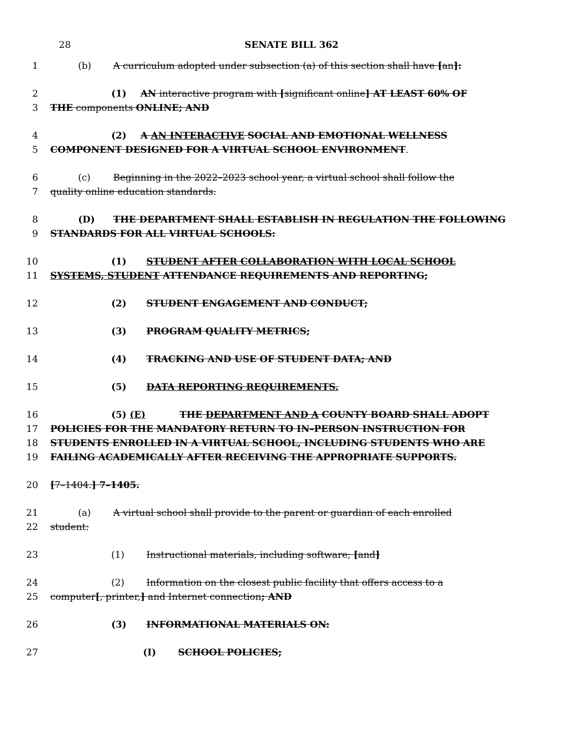28 SENATE BILL 362
1 (b) A curriculum adopted under subsection (a) of this section shall have [an]:
2 (1) AN interactive program with [significant online] AT LEAST 60% OF
3 THE components ONLINE; AND
4 (2) A AN INTERACTIVE SOCIAL AND EMOTIONAL WELLNESS
5 COMPONENT DESIGNED FOR A VIRTUAL SCHOOL ENVIRONMENT.
6 (c) Beginning in the 2022–2023 school year, a virtual school shall follow the
7 quality online education standards.
8 (D) THE DEPARTMENT SHALL ESTABLISH IN REGULATION THE FOLLOWING
9 STANDARDS FOR ALL VIRTUAL SCHOOLS:
10 (1) STUDENT AFTER COLLABORATION WITH LOCAL SCHOOL
11 SYSTEMS, STUDENT ATTENDANCE REQUIREMENTS AND REPORTING;
12 (2) STUDENT ENGAGEMENT AND CONDUCT;
13 (3) PROGRAM QUALITY METRICS;
14 (4) TRACKING AND USE OF STUDENT DATA; AND
15 (5) DATA REPORTING REQUIREMENTS.
16 (5) (E) THE DEPARTMENT AND A COUNTY BOARD SHALL ADOPT
17 POLICIES FOR THE MANDATORY RETURN TO IN–PERSON INSTRUCTION FOR
18 STUDENTS ENROLLED IN A VIRTUAL SCHOOL, INCLUDING STUDENTS WHO ARE
19 FAILING ACADEMICALLY AFTER RECEIVING THE APPROPRIATE SUPPORTS.
20 [7–1404.] 7–1405.
21 (a) A virtual school shall provide to the parent or guardian of each enrolled
22 student:
23 (1) Instructional materials, including software; [and]
24 (2) Information on the closest public facility that offers access to a
25 computer[, printer,] and Internet connection; AND
26 (3) INFORMATIONAL MATERIALS ON:
27 (I) SCHOOL POLICIES;